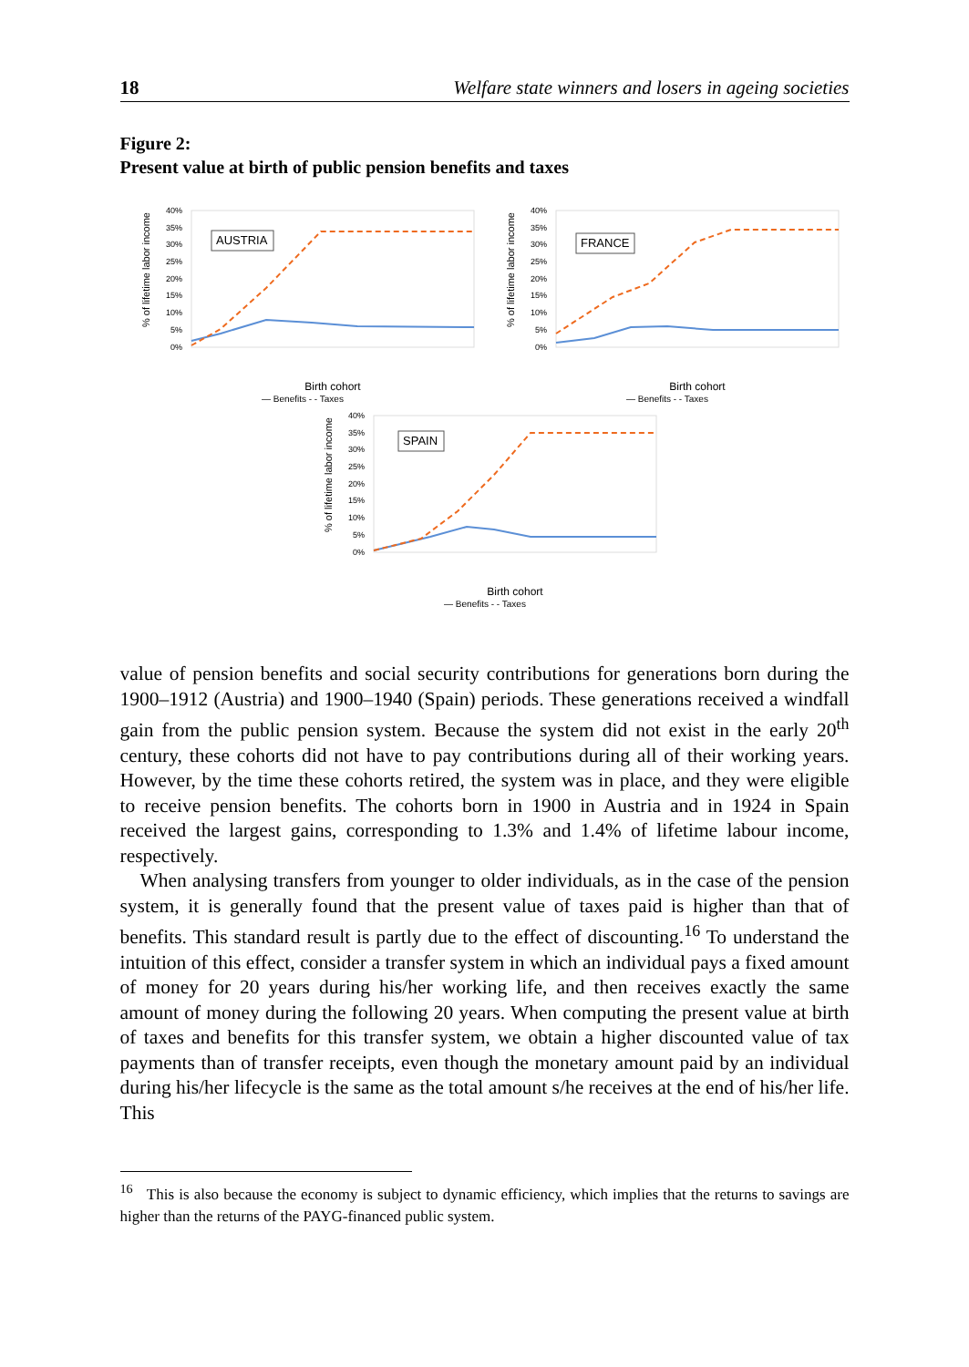18 Welfare state winners and losers in ageing societies
Figure 2:
Present value at birth of public pension benefits and taxes
% of lifetime labor income
40%
35%
30%
25%
20%
15%
10%
5%
0%
AUSTRIA
Birth cohort
— Benefits - - Taxes
% of lifetime labor income
40%
35%
30%
25%
20%
15%
10%
5%
0%
FRANCE
Birth cohort
— Benefits - - Taxes
% of lifetime labor income
40%
35%
30%
25%
20%
15%
10%
5%
0%
SPAIN
Birth cohort
— Benefits - - Taxes
value of pension benefits and social security contributions for generations born during the 1900–1912 (Austria) and 1900–1940 (Spain) periods. These generations received a windfall gain from the public pension system. Because the system did not exist in the early 20<sup>th</sup> century, these cohorts did not have to pay contributions during all of their working years. However, by the time these cohorts retired, the system was in place, and they were eligible to receive pension benefits. The cohorts born in 1900 in Austria and in 1924 in Spain received the largest gains, corresponding to 1.3% and 1.4% of lifetime labour income, respectively.
When analysing transfers from younger to older individuals, as in the case of the pension system, it is generally found that the present value of taxes paid is higher than that of benefits. This standard result is partly due to the effect of discounting.<sup>16</sup> To understand the intuition of this effect, consider a transfer system in which an individual pays a fixed amount of money for 20 years during his/her working life, and then receives exactly the same amount of money during the following 20 years. When computing the present value at birth of taxes and benefits for this transfer system, we obtain a higher discounted value of tax payments than of transfer receipts, even though the monetary amount paid by an individual during his/her lifecycle is the same as the total amount s/he receives at the end of his/her life. This
<sup>16</sup> This is also because the economy is subject to dynamic efficiency, which implies that the returns to savings are higher than the returns of the PAYG-financed public system.